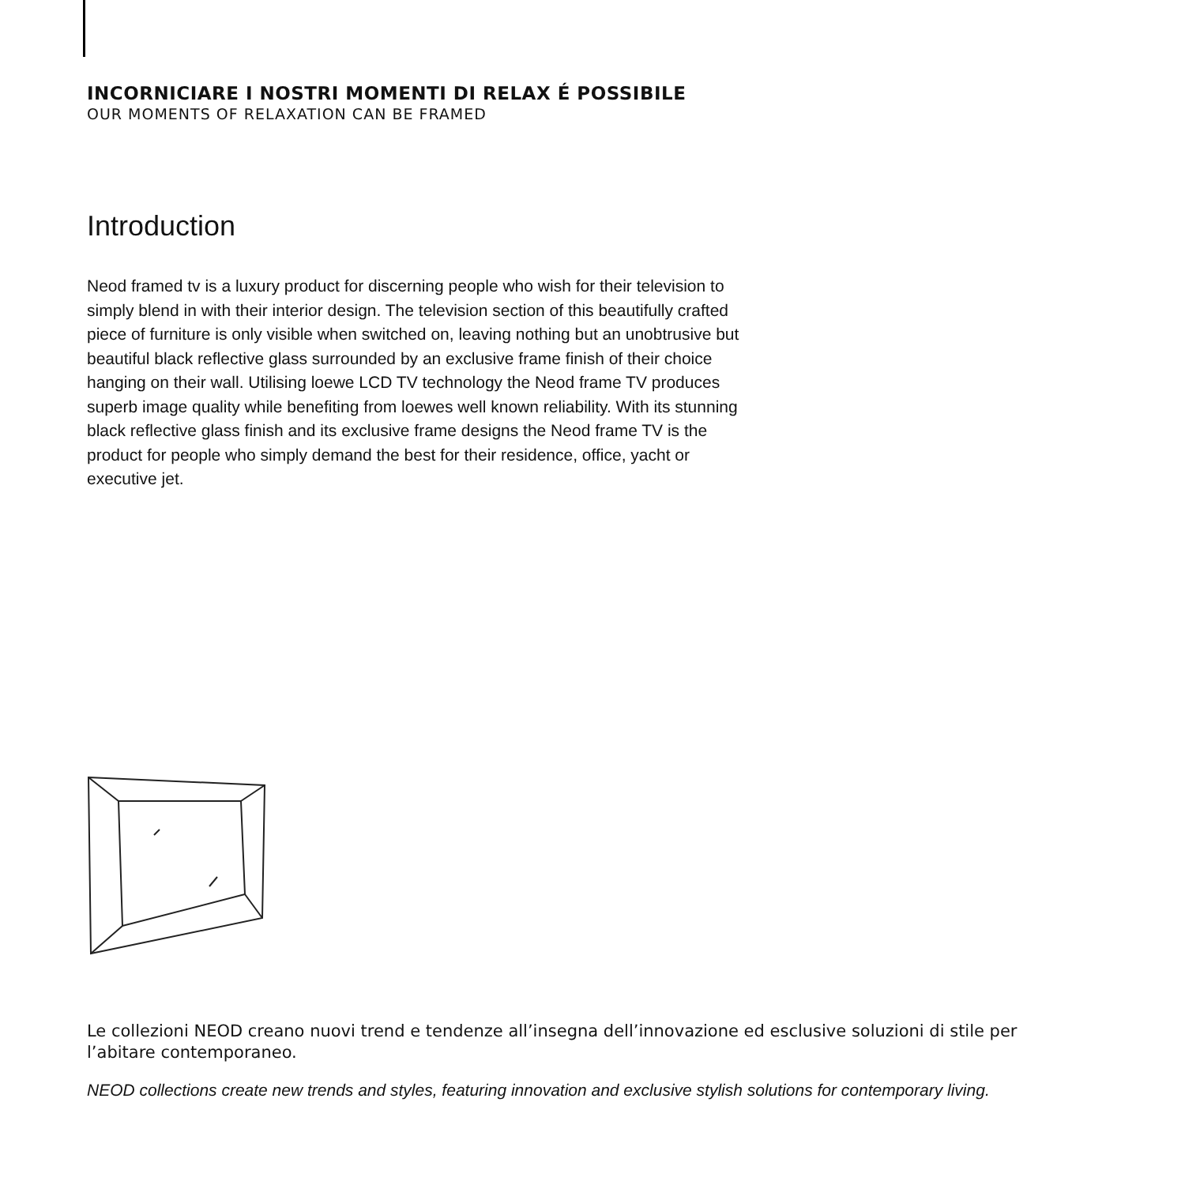INCORNICIARE I NOSTRI MOMENTI DI RELAX É POSSIBILE
OUR MOMENTS OF RELAXATION CAN BE FRAMED
Introduction
Neod framed tv is a luxury product for discerning people who wish for their television to simply blend in with their interior design. The television section of this beautifully crafted piece of furniture is only visible when switched on, leaving nothing but an unobtrusive but beautiful black reflective glass surrounded by an exclusive frame finish of their choice hanging on their wall. Utilising loewe LCD TV technology the Neod frame TV produces superb image quality while benefiting from loewes well known reliability. With its stunning black reflective glass finish and its exclusive frame designs the Neod frame TV is the product for people who simply demand the best for their residence, office, yacht or executive jet.
Le collezioni NEOD creano nuovi trend e tendenze all’insegna dell’innovazione ed esclusive soluzioni di stile per l’abitare contemporaneo.
NEOD collections create new trends and styles, featuring innovation and exclusive stylish solutions for contemporary living.